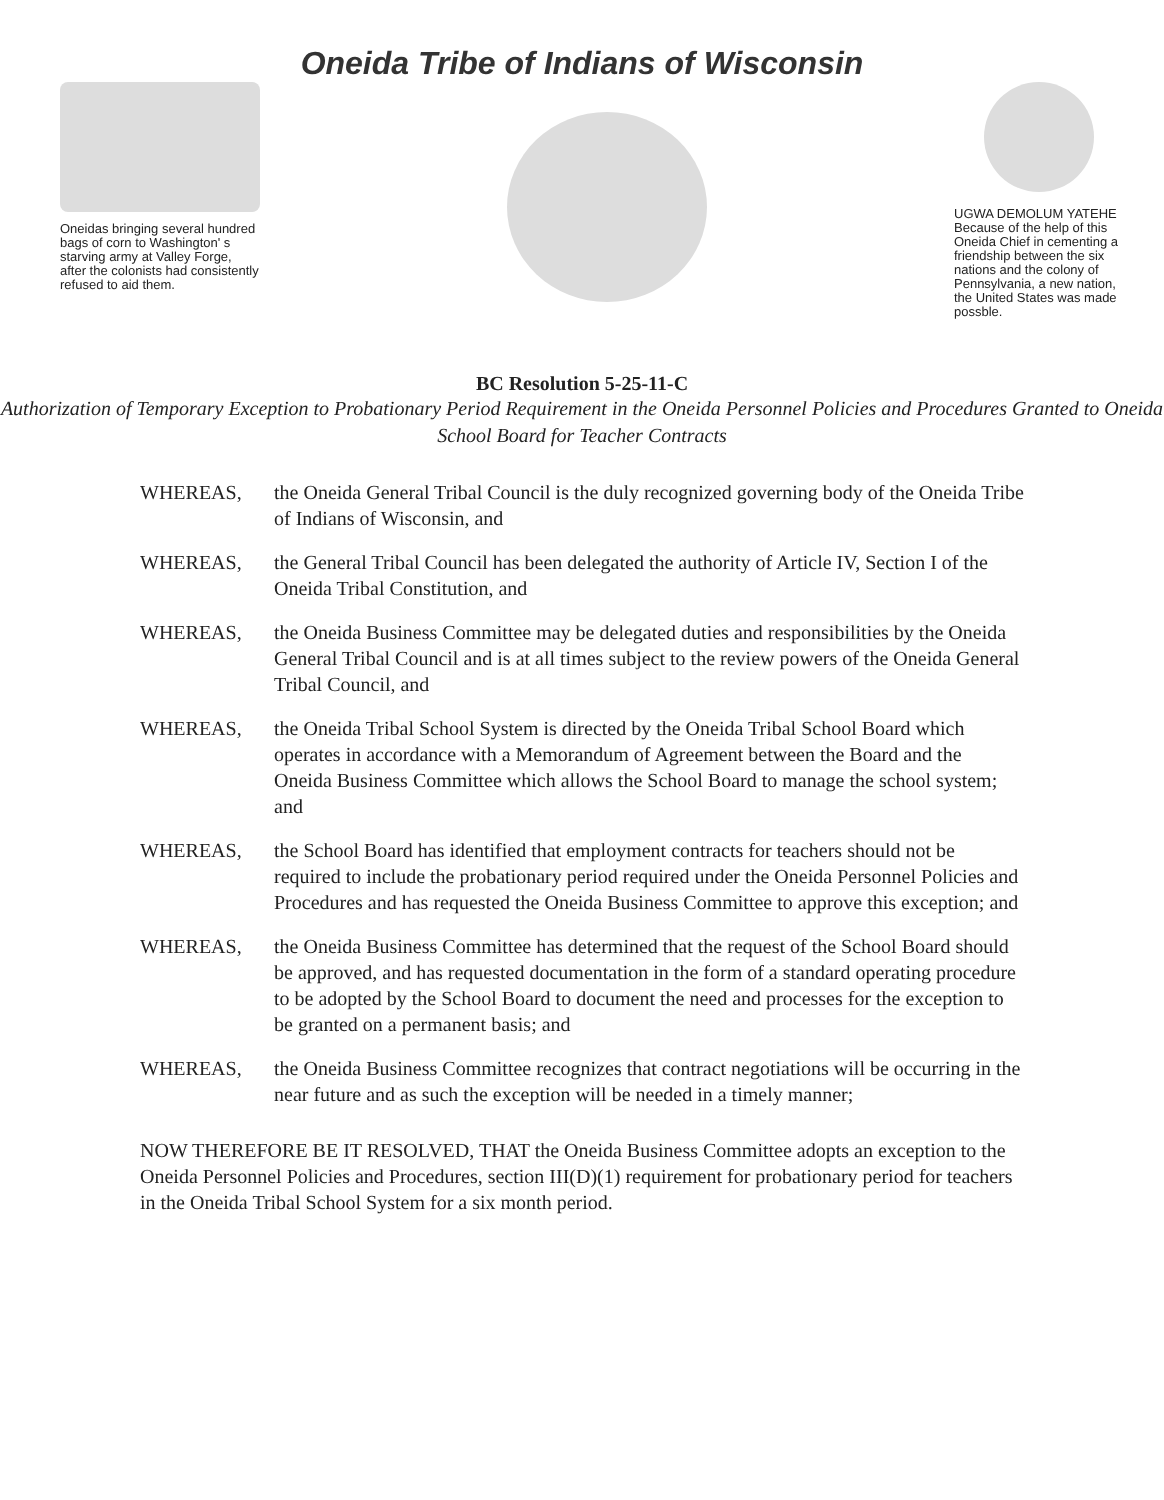Oneida Tribe of Indians of Wisconsin
Oneidas bringing several hundred bags of corn to Washington' s starving army at Valley Forge, after the colonists had consistently refused to aid them.
UGWA DEMOLUM YATEHE Because of the help of this Oneida Chief in cementing a friendship between the six nations and the colony of Pennsylvania, a new nation, the United States was made possble.
BC Resolution 5-25-11-C
Authorization of Temporary Exception to Probationary Period Requirement in the Oneida Personnel Policies and Procedures Granted to Oneida School Board for Teacher Contracts
WHEREAS, the Oneida General Tribal Council is the duly recognized governing body of the Oneida Tribe of Indians of Wisconsin, and
WHEREAS, the General Tribal Council has been delegated the authority of Article IV, Section I of the Oneida Tribal Constitution, and
WHEREAS, the Oneida Business Committee may be delegated duties and responsibilities by the Oneida General Tribal Council and is at all times subject to the review powers of the Oneida General Tribal Council, and
WHEREAS, the Oneida Tribal School System is directed by the Oneida Tribal School Board which operates in accordance with a Memorandum of Agreement between the Board and the Oneida Business Committee which allows the School Board to manage the school system; and
WHEREAS, the School Board has identified that employment contracts for teachers should not be required to include the probationary period required under the Oneida Personnel Policies and Procedures and has requested the Oneida Business Committee to approve this exception; and
WHEREAS, the Oneida Business Committee has determined that the request of the School Board should be approved, and has requested documentation in the form of a standard operating procedure to be adopted by the School Board to document the need and processes for the exception to be granted on a permanent basis; and
WHEREAS, the Oneida Business Committee recognizes that contract negotiations will be occurring in the near future and as such the exception will be needed in a timely manner;
NOW THEREFORE BE IT RESOLVED, THAT the Oneida Business Committee adopts an exception to the Oneida Personnel Policies and Procedures, section III(D)(1) requirement for probationary period for teachers in the Oneida Tribal School System for a six month period.